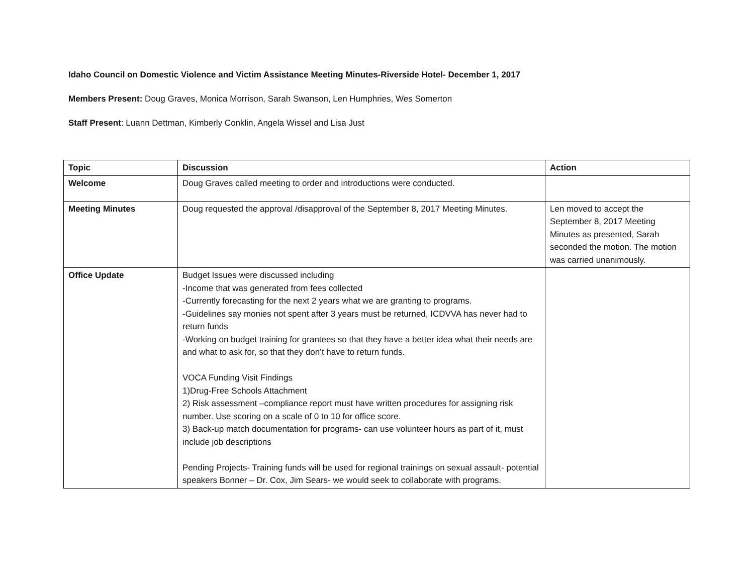Idaho Council on Domestic Violence and Victim Assistance Meeting Minutes-Riverside Hotel- December 1, 2017
Members Present: Doug Graves, Monica Morrison, Sarah Swanson, Len Humphries, Wes Somerton
Staff Present: Luann Dettman, Kimberly Conklin, Angela Wissel and Lisa Just
| Topic | Discussion | Action |
| --- | --- | --- |
| Welcome | Doug Graves called meeting to order and introductions were conducted. | |
| Meeting Minutes | Doug requested the approval /disapproval of the September 8, 2017 Meeting Minutes. | Len moved to accept the September 8, 2017 Meeting Minutes as presented, Sarah seconded the motion. The motion was carried unanimously. |
| Office Update | Budget Issues were discussed including -Income that was generated from fees collected -Currently forecasting for the next 2 years what we are granting to programs. -Guidelines say monies not spent after 3 years must be returned, ICDVVA has never had to return funds -Working on budget training for grantees so that they have a better idea what their needs are and what to ask for, so that they don’t have to return funds. VOCA Funding Visit Findings 1)Drug-Free Schools Attachment 2) Risk assessment –compliance report must have written procedures for assigning risk number. Use scoring on a scale of 0 to 10 for office score. 3) Back-up match documentation for programs- can use volunteer hours as part of it, must include job descriptions Pending Projects- Training funds will be used for regional trainings on sexual assault- potential speakers Bonner – Dr. Cox, Jim Sears- we would seek to collaborate with programs. | |